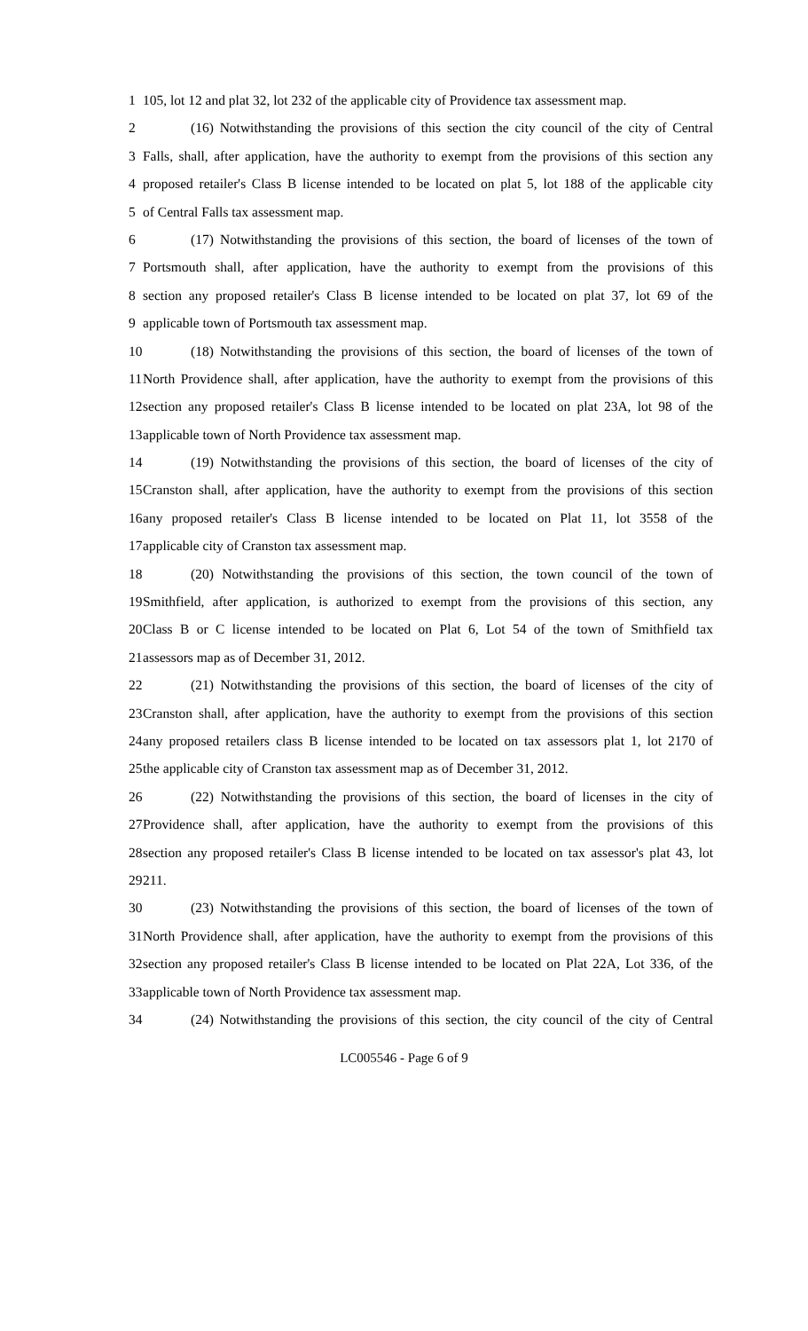1 105, lot 12 and plat 32, lot 232 of the applicable city of Providence tax assessment map.
2 (16) Notwithstanding the provisions of this section the city council of the city of Central
3 Falls, shall, after application, have the authority to exempt from the provisions of this section any
4 proposed retailer's Class B license intended to be located on plat 5, lot 188 of the applicable city
5 of Central Falls tax assessment map.
6 (17) Notwithstanding the provisions of this section, the board of licenses of the town of
7 Portsmouth shall, after application, have the authority to exempt from the provisions of this
8 section any proposed retailer's Class B license intended to be located on plat 37, lot 69 of the
9 applicable town of Portsmouth tax assessment map.
10 (18) Notwithstanding the provisions of this section, the board of licenses of the town of
11 North Providence shall, after application, have the authority to exempt from the provisions of this
12 section any proposed retailer's Class B license intended to be located on plat 23A, lot 98 of the
13 applicable town of North Providence tax assessment map.
14 (19) Notwithstanding the provisions of this section, the board of licenses of the city of
15 Cranston shall, after application, have the authority to exempt from the provisions of this section
16 any proposed retailer's Class B license intended to be located on Plat 11, lot 3558 of the
17 applicable city of Cranston tax assessment map.
18 (20) Notwithstanding the provisions of this section, the town council of the town of
19 Smithfield, after application, is authorized to exempt from the provisions of this section, any
20 Class B or C license intended to be located on Plat 6, Lot 54 of the town of Smithfield tax
21 assessors map as of December 31, 2012.
22 (21) Notwithstanding the provisions of this section, the board of licenses of the city of
23 Cranston shall, after application, have the authority to exempt from the provisions of this section
24 any proposed retailers class B license intended to be located on tax assessors plat 1, lot 2170 of
25 the applicable city of Cranston tax assessment map as of December 31, 2012.
26 (22) Notwithstanding the provisions of this section, the board of licenses in the city of
27 Providence shall, after application, have the authority to exempt from the provisions of this
28 section any proposed retailer's Class B license intended to be located on tax assessor's plat 43, lot
29 211.
30 (23) Notwithstanding the provisions of this section, the board of licenses of the town of
31 North Providence shall, after application, have the authority to exempt from the provisions of this
32 section any proposed retailer's Class B license intended to be located on Plat 22A, Lot 336, of the
33 applicable town of North Providence tax assessment map.
34 (24) Notwithstanding the provisions of this section, the city council of the city of Central
LC005546 - Page 6 of 9